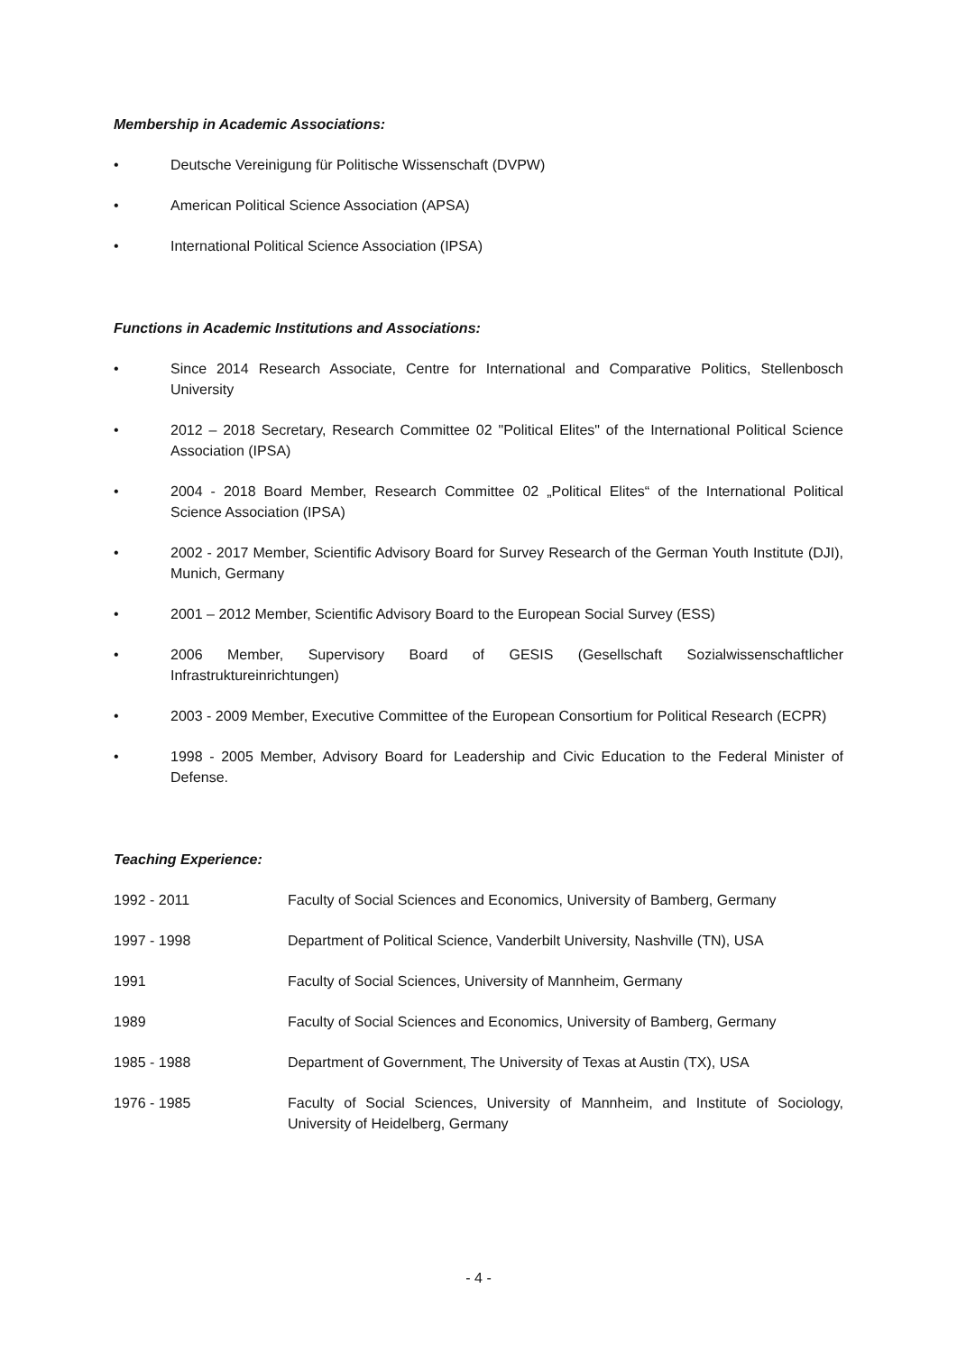Membership in Academic Associations:
• Deutsche Vereinigung für Politische Wissenschaft (DVPW)
• American Political Science Association (APSA)
• International Political Science Association (IPSA)
Functions in Academic Institutions and Associations:
• Since 2014 Research Associate, Centre for International and Comparative Politics, Stellenbosch University
• 2012 – 2018 Secretary, Research Committee 02 "Political Elites" of the International Political Science Association (IPSA)
• 2004 - 2018 Board Member, Research Committee 02 „Political Elites“ of the International Political Science Association (IPSA)
• 2002 - 2017 Member, Scientific Advisory Board for Survey Research of the German Youth Institute (DJI), Munich, Germany
• 2001 – 2012 Member, Scientific Advisory Board to the European Social Survey (ESS)
• 2006 Member, Supervisory Board of GESIS (Gesellschaft Sozialwissenschaftlicher Infrastruktureinrichtungen)
• 2003 - 2009 Member, Executive Committee of the European Consortium for Political Research (ECPR)
• 1998 - 2005 Member, Advisory Board for Leadership and Civic Education to the Federal Minister of Defense.
Teaching Experience:
1992 - 2011 Faculty of Social Sciences and Economics, University of Bamberg, Germany
1997 - 1998 Department of Political Science, Vanderbilt University, Nashville (TN), USA
1991 Faculty of Social Sciences, University of Mannheim, Germany
1989 Faculty of Social Sciences and Economics, University of Bamberg, Germany
1985 - 1988 Department of Government, The University of Texas at Austin (TX), USA
1976 - 1985 Faculty of Social Sciences, University of Mannheim, and Institute of Sociology, University of Heidelberg, Germany
- 4 -